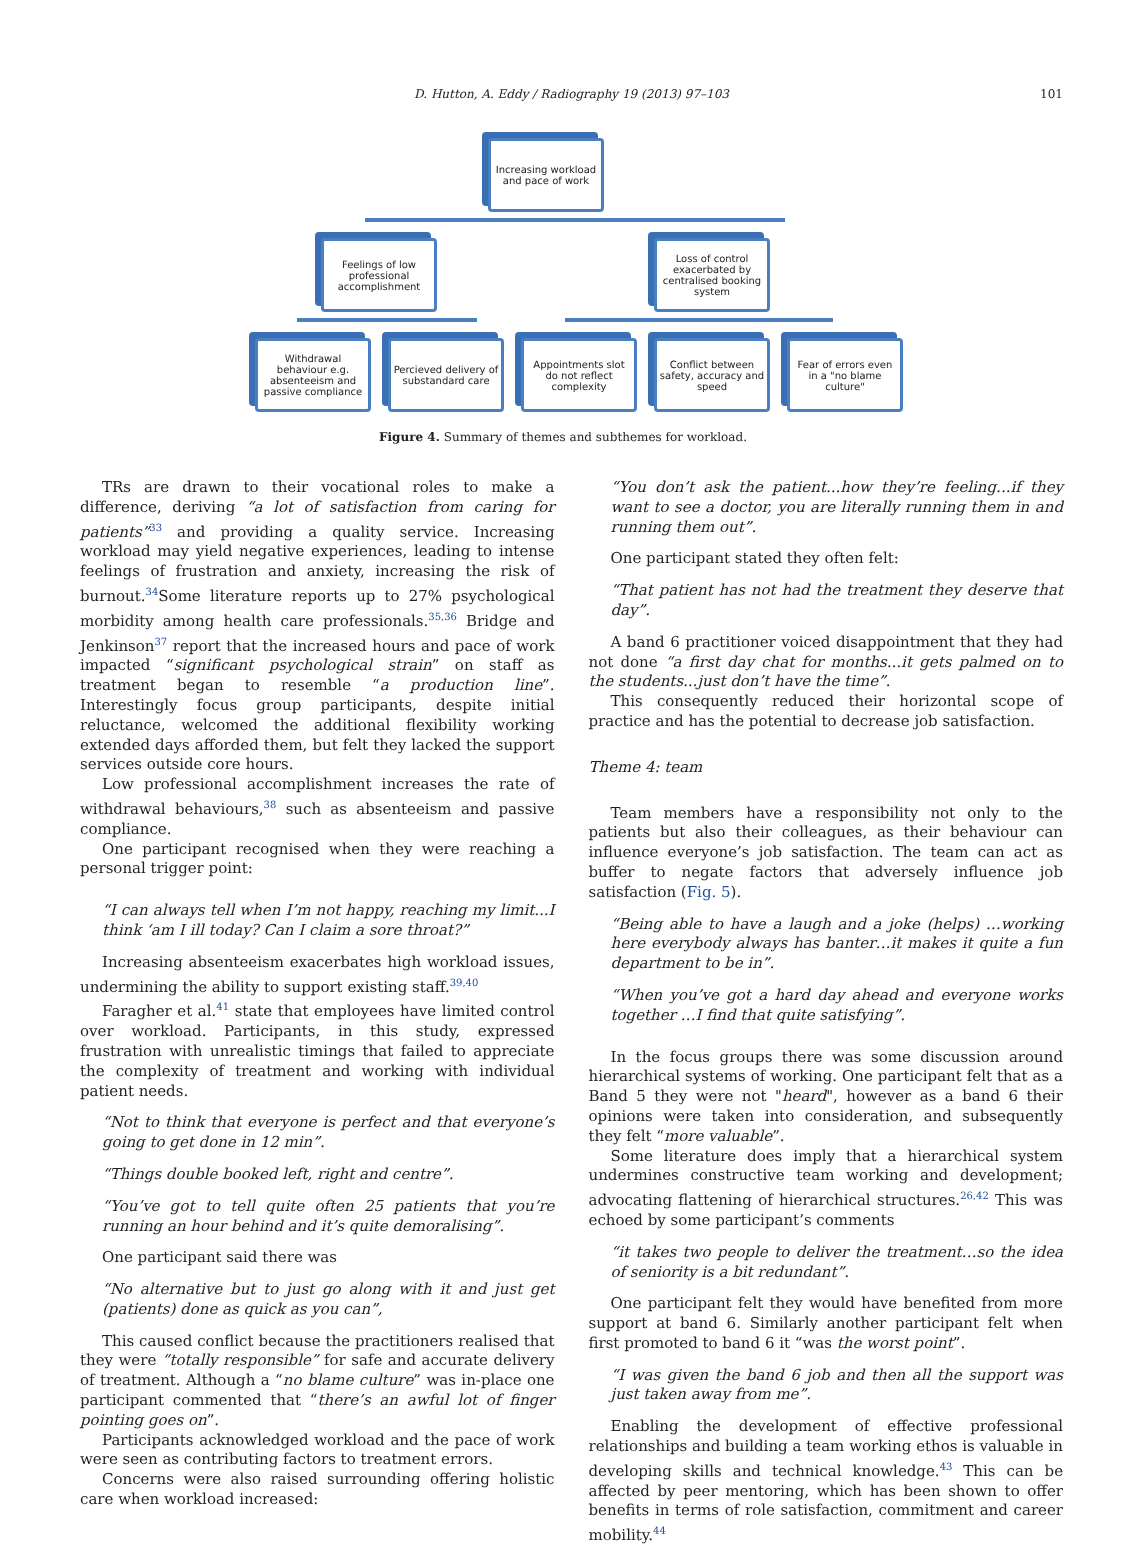101
D. Hutton, A. Eddy / Radiography 19 (2013) 97–103
Increasing workload and pace of work
Feelings of low professional accomplishment
Loss of control exacerbated by centralised booking system
Withdrawal behaviour e.g. absenteeism and passive compliance
Percieved delivery of substandard care
Appointments slot do not reflect complexity
Conflict between safety, accuracy and speed
Fear of errors even in a "no blame culture"
Figure 4. Summary of themes and subthemes for workload.
TRs are drawn to their vocational roles to make a difference, deriving “a lot of satisfaction from caring for patients”<sup>33</sup> and providing a quality service. Increasing workload may yield negative experiences, leading to intense feelings of frustration and anxiety, increasing the risk of burnout.<sup>34</sup>Some literature reports up to 27% psychological morbidity among health care professionals.<sup>35,36</sup> Bridge and Jenkinson<sup>37</sup> report that the increased hours and pace of work impacted “significant psychological strain” on staff as treatment began to resemble “a production line”. Interestingly focus group participants, despite initial reluctance, welcomed the additional flexibility working extended days afforded them, but felt they lacked the support services outside core hours.
Low professional accomplishment increases the rate of withdrawal behaviours,<sup>38</sup> such as absenteeism and passive compliance.
One participant recognised when they were reaching a personal trigger point:
“I can always tell when I’m not happy, reaching my limit...I think ‘am I ill today? Can I claim a sore throat?”
Increasing absenteeism exacerbates high workload issues, undermining the ability to support existing staff.<sup>39,40</sup>
Faragher et al.<sup>41</sup> state that employees have limited control over workload. Participants, in this study, expressed frustration with unrealistic timings that failed to appreciate the complexity of treatment and working with individual patient needs.
“Not to think that everyone is perfect and that everyone’s going to get done in 12 min”.
“Things double booked left, right and centre”.
“You’ve got to tell quite often 25 patients that you’re running an hour behind and it’s quite demoralising”.
One participant said there was
“No alternative but to just go along with it and just get (patients) done as quick as you can”,
This caused conflict because the practitioners realised that they were “totally responsible” for safe and accurate delivery of treatment. Although a “no blame culture” was in-place one participant commented that “there’s an awful lot of finger pointing goes on”.
Participants acknowledged workload and the pace of work were seen as contributing factors to treatment errors.
Concerns were also raised surrounding offering holistic care when workload increased:
“You don’t ask the patient...how they’re feeling...if they want to see a doctor, you are literally running them in and running them out”.
One participant stated they often felt:
“That patient has not had the treatment they deserve that day”.
A band 6 practitioner voiced disappointment that they had not done “a first day chat for months...it gets palmed on to the students...just don’t have the time”.
This consequently reduced their horizontal scope of practice and has the potential to decrease job satisfaction.
Theme 4: team
Team members have a responsibility not only to the patients but also their colleagues, as their behaviour can influence everyone’s job satisfaction. The team can act as buffer to negate factors that adversely influence job satisfaction (Fig. 5).
“Being able to have a laugh and a joke (helps) …working here everybody always has banter…it makes it quite a fun department to be in”.
“When you’ve got a hard day ahead and everyone works together …I find that quite satisfying”.
In the focus groups there was some discussion around hierarchical systems of working. One participant felt that as a Band 5 they were not "heard", however as a band 6 their opinions were taken into consideration, and subsequently they felt “more valuable”.
Some literature does imply that a hierarchical system undermines constructive team working and development; advocating flattening of hierarchical structures.<sup>26,42</sup> This was echoed by some participant’s comments
“it takes two people to deliver the treatment…so the idea of seniority is a bit redundant”.
One participant felt they would have benefited from more support at band 6. Similarly another participant felt when first promoted to band 6 it “was the worst point”.
“I was given the band 6 job and then all the support was just taken away from me”.
Enabling the development of effective professional relationships and building a team working ethos is valuable in developing skills and technical knowledge.<sup>43</sup> This can be affected by peer mentoring, which has been shown to offer benefits in terms of role satisfaction, commitment and career mobility.<sup>44</sup>